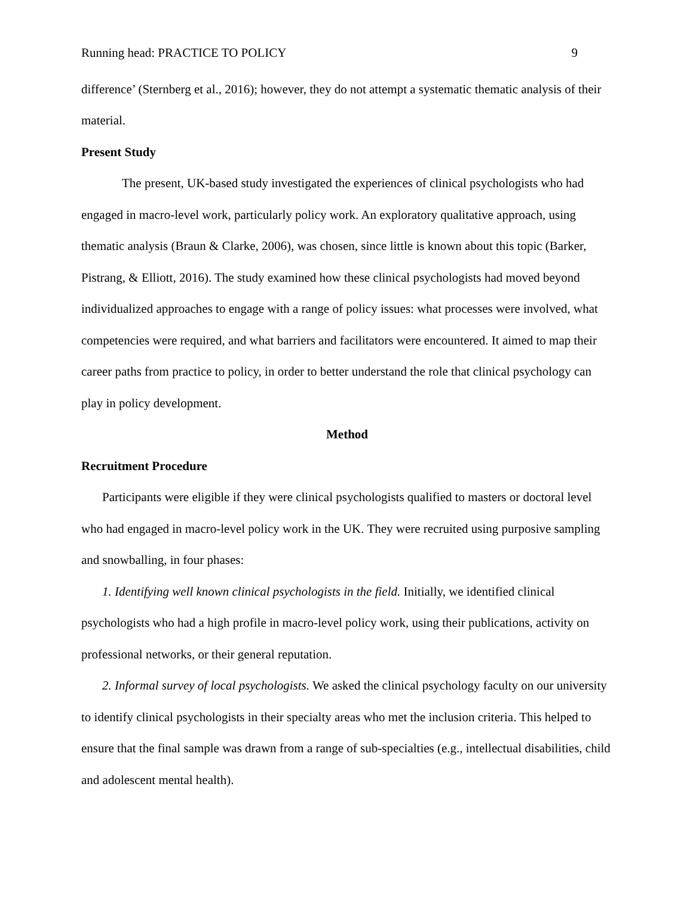Running head: PRACTICE TO POLICY 9
difference’ (Sternberg et al., 2016); however, they do not attempt a systematic thematic analysis of their material.
Present Study
The present, UK-based study investigated the experiences of clinical psychologists who had engaged in macro-level work, particularly policy work. An exploratory qualitative approach, using thematic analysis (Braun & Clarke, 2006), was chosen, since little is known about this topic (Barker, Pistrang, & Elliott, 2016). The study examined how these clinical psychologists had moved beyond individualized approaches to engage with a range of policy issues: what processes were involved, what competencies were required, and what barriers and facilitators were encountered. It aimed to map their career paths from practice to policy, in order to better understand the role that clinical psychology can play in policy development.
Method
Recruitment Procedure
Participants were eligible if they were clinical psychologists qualified to masters or doctoral level who had engaged in macro-level policy work in the UK. They were recruited using purposive sampling and snowballing, in four phases:
1. Identifying well known clinical psychologists in the field. Initially, we identified clinical psychologists who had a high profile in macro-level policy work, using their publications, activity on professional networks, or their general reputation.
2. Informal survey of local psychologists. We asked the clinical psychology faculty on our university to identify clinical psychologists in their specialty areas who met the inclusion criteria. This helped to ensure that the final sample was drawn from a range of sub-specialties (e.g., intellectual disabilities, child and adolescent mental health).